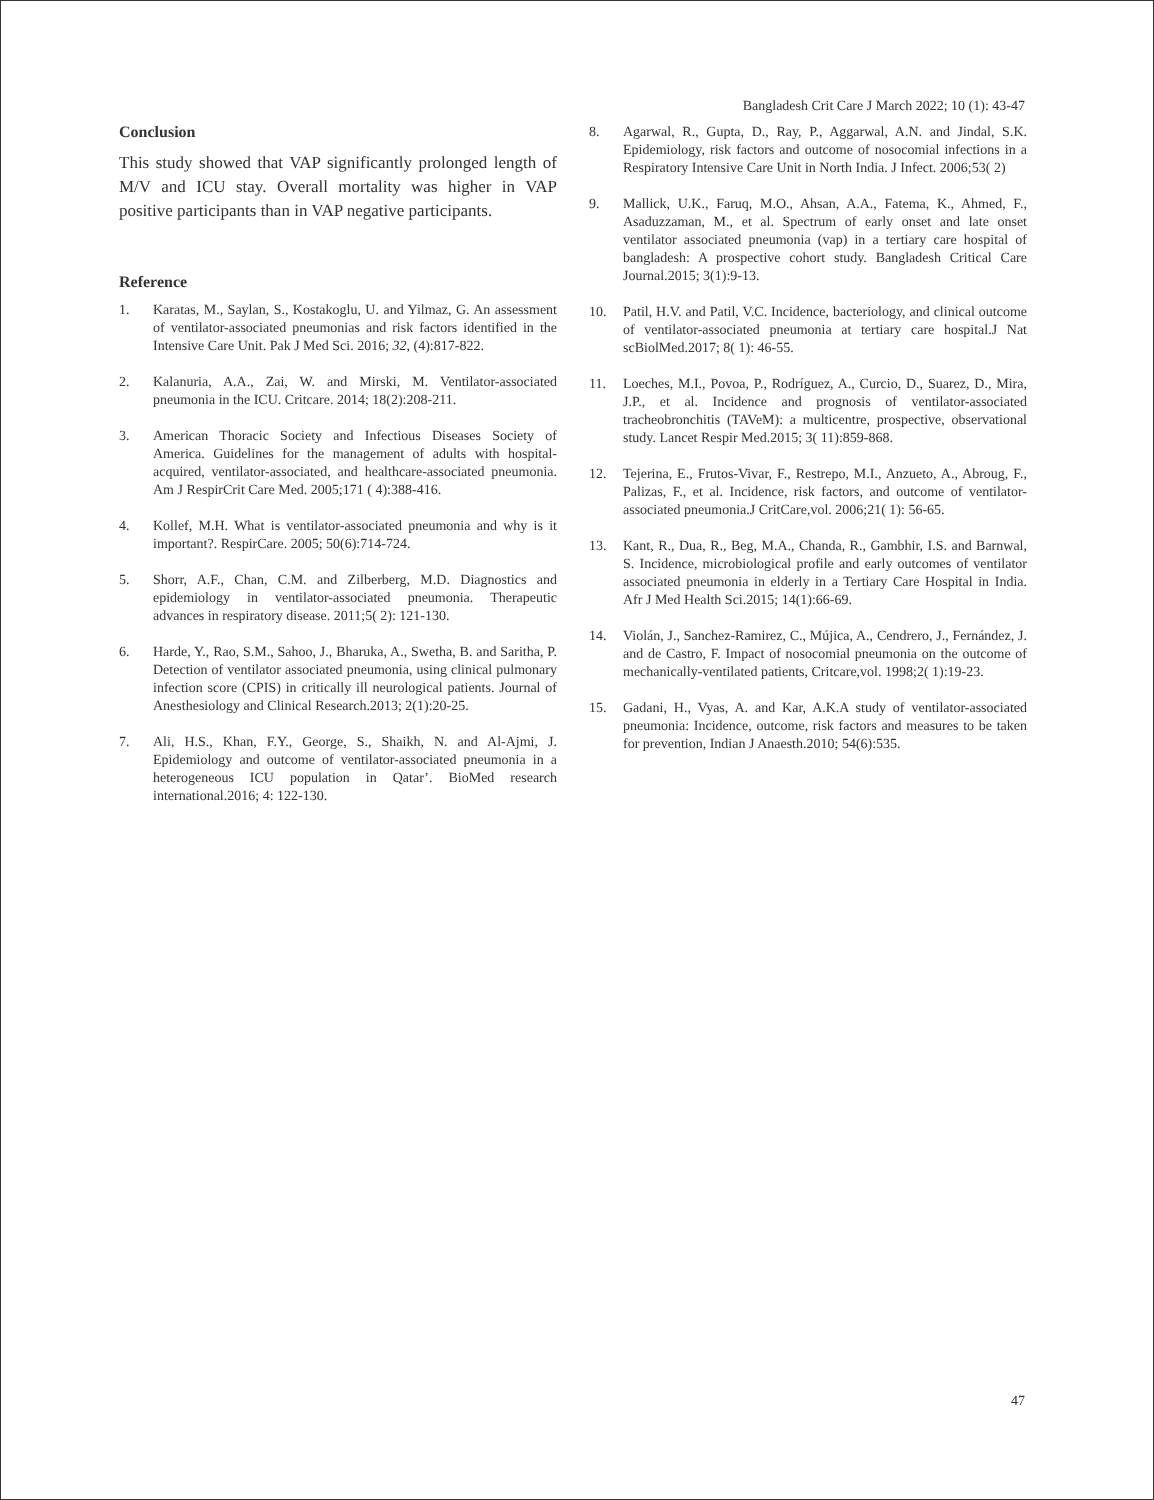Bangladesh Crit Care J March 2022; 10 (1): 43-47
Conclusion
This study showed that VAP significantly prolonged length of M/V and ICU stay. Overall mortality was higher in VAP positive participants than in VAP negative participants.
Reference
1. Karatas, M., Saylan, S., Kostakoglu, U. and Yilmaz, G. An assessment of ventilator-associated pneumonias and risk factors identified in the Intensive Care Unit. Pak J Med Sci. 2016; 32, (4):817-822.
2. Kalanuria, A.A., Zai, W. and Mirski, M. Ventilator-associated pneumonia in the ICU. Critcare. 2014; 18(2):208-211.
3. American Thoracic Society and Infectious Diseases Society of America. Guidelines for the management of adults with hospital-acquired, ventilator-associated, and healthcare-associated pneumonia. Am J RespirCrit Care Med. 2005;171 ( 4):388-416.
4. Kollef, M.H. What is ventilator-associated pneumonia and why is it important?. RespirCare. 2005; 50(6):714-724.
5. Shorr, A.F., Chan, C.M. and Zilberberg, M.D. Diagnostics and epidemiology in ventilator-associated pneumonia. Therapeutic advances in respiratory disease. 2011;5( 2): 121-130.
6. Harde, Y., Rao, S.M., Sahoo, J., Bharuka, A., Swetha, B. and Saritha, P. Detection of ventilator associated pneumonia, using clinical pulmonary infection score (CPIS) in critically ill neurological patients. Journal of Anesthesiology and Clinical Research.2013; 2(1):20-25.
7. Ali, H.S., Khan, F.Y., George, S., Shaikh, N. and Al-Ajmi, J. Epidemiology and outcome of ventilator-associated pneumonia in a heterogeneous ICU population in Qatar’. BioMed research international.2016; 4: 122-130.
8. Agarwal, R., Gupta, D., Ray, P., Aggarwal, A.N. and Jindal, S.K. Epidemiology, risk factors and outcome of nosocomial infections in a Respiratory Intensive Care Unit in North India. J Infect. 2006;53( 2)
9. Mallick, U.K., Faruq, M.O., Ahsan, A.A., Fatema, K., Ahmed, F., Asaduzzaman, M., et al. Spectrum of early onset and late onset ventilator associated pneumonia (vap) in a tertiary care hospital of bangladesh: A prospective cohort study. Bangladesh Critical Care Journal.2015; 3(1):9-13.
10. Patil, H.V. and Patil, V.C. Incidence, bacteriology, and clinical outcome of ventilator-associated pneumonia at tertiary care hospital.J Nat scBiolMed.2017; 8( 1): 46-55.
11. Loeches, M.I., Povoa, P., Rodríguez, A., Curcio, D., Suarez, D., Mira, J.P., et al. Incidence and prognosis of ventilator-associated tracheobronchitis (TAVeM): a multicentre, prospective, observational study. Lancet Respir Med.2015; 3( 11):859-868.
12. Tejerina, E., Frutos-Vivar, F., Restrepo, M.I., Anzueto, A., Abroug, F., Palizas, F., et al. Incidence, risk factors, and outcome of ventilator-associated pneumonia.J CritCare,vol. 2006;21( 1): 56-65.
13. Kant, R., Dua, R., Beg, M.A., Chanda, R., Gambhir, I.S. and Barnwal, S. Incidence, microbiological profile and early outcomes of ventilator associated pneumonia in elderly in a Tertiary Care Hospital in India. Afr J Med Health Sci.2015; 14(1):66-69.
14. Violán, J., Sanchez-Ramirez, C., Mújica, A., Cendrero, J., Fernández, J. and de Castro, F. Impact of nosocomial pneumonia on the outcome of mechanically-ventilated patients, Critcare,vol. 1998;2( 1):19-23.
15. Gadani, H., Vyas, A. and Kar, A.K.A study of ventilator-associated pneumonia: Incidence, outcome, risk factors and measures to be taken for prevention, Indian J Anaesth.2010; 54(6):535.
47